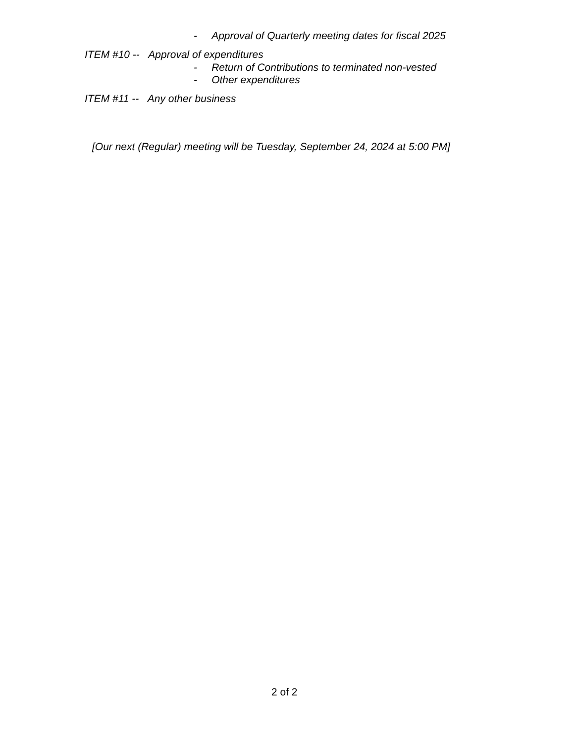- Approval of Quarterly meeting dates for fiscal 2025
ITEM #10 -- Approval of expenditures
- Return of Contributions to terminated non-vested
- Other expenditures
ITEM #11 -- Any other business
[Our next (Regular) meeting will be Tuesday, September 24, 2024 at 5:00 PM]
2 of 2